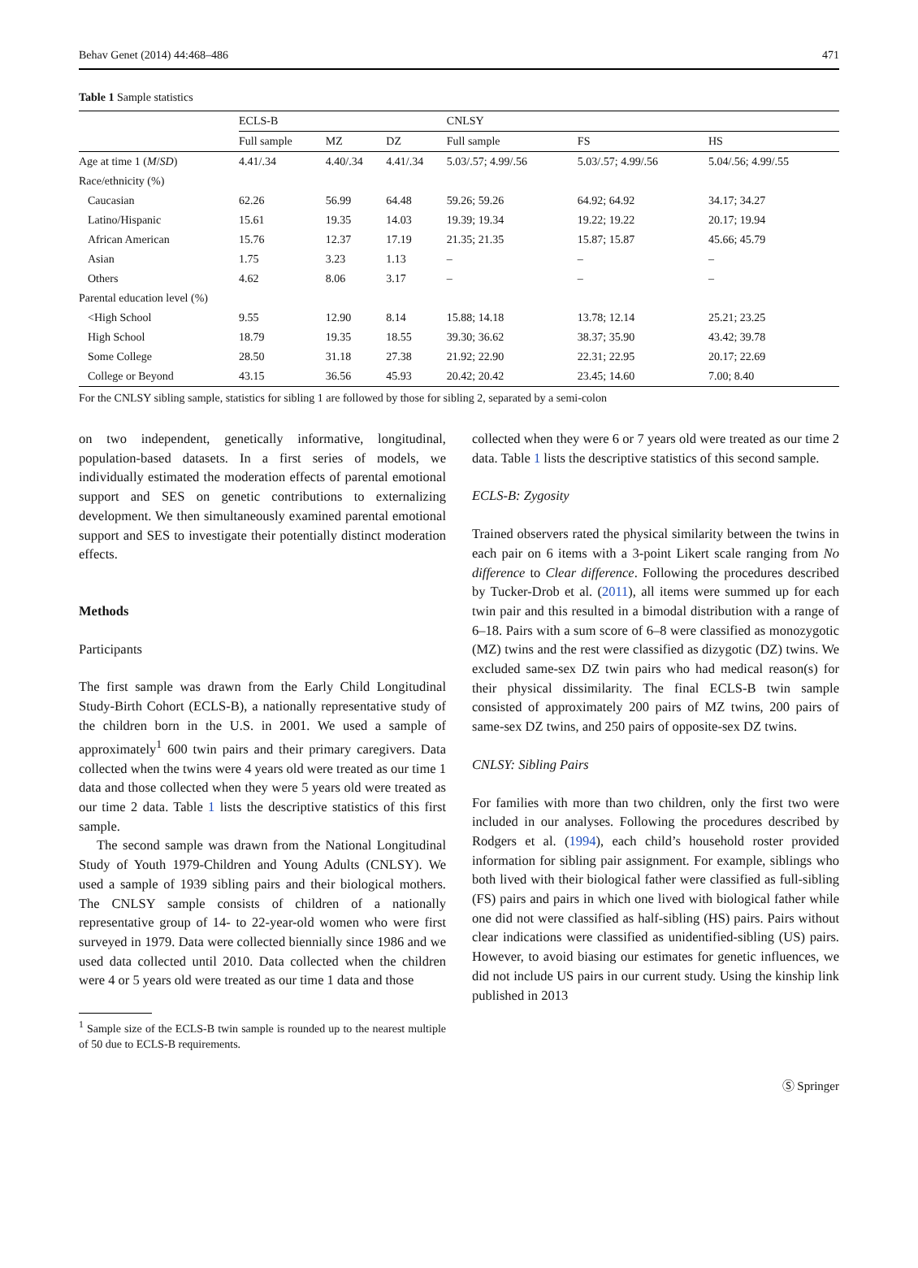Behav Genet (2014) 44:468–486 471
Table 1 Sample statistics
| | ECLS-B | | | CNLSY | | |
| --- | --- | --- | --- | --- | --- | --- |
| | Full sample | MZ | DZ | Full sample | FS | HS |
| Age at time 1 ( M / SD ) | 4.41/.34 | 4.40/.34 | 4.41/.34 | 5.03/.57; 4.99/.56 | 5.03/.57; 4.99/.56 | 5.04/.56; 4.99/.55 |
| Race/ethnicity (%) | | | | | | |
| Caucasian | 62.26 | 56.99 | 64.48 | 59.26; 59.26 | 64.92; 64.92 | 34.17; 34.27 |
| Latino/Hispanic | 15.61 | 19.35 | 14.03 | 19.39; 19.34 | 19.22; 19.22 | 20.17; 19.94 |
| African American | 15.76 | 12.37 | 17.19 | 21.35; 21.35 | 15.87; 15.87 | 45.66; 45.79 |
| Asian | 1.75 | 3.23 | 1.13 | – | – | – |
| Others | 4.62 | 8.06 | 3.17 | – | – | – |
| Parental education level (%) | | | | | | |
| <High School | 9.55 | 12.90 | 8.14 | 15.88; 14.18 | 13.78; 12.14 | 25.21; 23.25 |
| High School | 18.79 | 19.35 | 18.55 | 39.30; 36.62 | 38.37; 35.90 | 43.42; 39.78 |
| Some College | 28.50 | 31.18 | 27.38 | 21.92; 22.90 | 22.31; 22.95 | 20.17; 22.69 |
| College or Beyond | 43.15 | 36.56 | 45.93 | 20.42; 20.42 | 23.45; 14.60 | 7.00; 8.40 |
For the CNLSY sibling sample, statistics for sibling 1 are followed by those for sibling 2, separated by a semi-colon
on two independent, genetically informative, longitudinal, population-based datasets. In a first series of models, we individually estimated the moderation effects of parental emotional support and SES on genetic contributions to externalizing development. We then simultaneously examined parental emotional support and SES to investigate their potentially distinct moderation effects.
Methods
Participants
The first sample was drawn from the Early Child Longitudinal Study-Birth Cohort (ECLS-B), a nationally representative study of the children born in the U.S. in 2001. We used a sample of approximately<sup>1</sup> 600 twin pairs and their primary caregivers. Data collected when the twins were 4 years old were treated as our time 1 data and those collected when they were 5 years old were treated as our time 2 data. Table 1 lists the descriptive statistics of this first sample.
The second sample was drawn from the National Longitudinal Study of Youth 1979-Children and Young Adults (CNLSY). We used a sample of 1939 sibling pairs and their biological mothers. The CNLSY sample consists of children of a nationally representative group of 14- to 22-year-old women who were first surveyed in 1979. Data were collected biennially since 1986 and we used data collected until 2010. Data collected when the children were 4 or 5 years old were treated as our time 1 data and those
<sup>1</sup> Sample size of the ECLS-B twin sample is rounded up to the nearest multiple of 50 due to ECLS-B requirements.
collected when they were 6 or 7 years old were treated as our time 2 data. Table 1 lists the descriptive statistics of this second sample.
ECLS-B: Zygosity
Trained observers rated the physical similarity between the twins in each pair on 6 items with a 3-point Likert scale ranging from No difference to Clear difference. Following the procedures described by Tucker-Drob et al. (2011), all items were summed up for each twin pair and this resulted in a bimodal distribution with a range of 6–18. Pairs with a sum score of 6–8 were classified as monozygotic (MZ) twins and the rest were classified as dizygotic (DZ) twins. We excluded same-sex DZ twin pairs who had medical reason(s) for their physical dissimilarity. The final ECLS-B twin sample consisted of approximately 200 pairs of MZ twins, 200 pairs of same-sex DZ twins, and 250 pairs of opposite-sex DZ twins.
CNLSY: Sibling Pairs
For families with more than two children, only the first two were included in our analyses. Following the procedures described by Rodgers et al. (1994), each child’s household roster provided information for sibling pair assignment. For example, siblings who both lived with their biological father were classified as full-sibling (FS) pairs and pairs in which one lived with biological father while one did not were classified as half-sibling (HS) pairs. Pairs without clear indications were classified as unidentified-sibling (US) pairs. However, to avoid biasing our estimates for genetic influences, we did not include US pairs in our current study. Using the kinship link published in 2013
Ⓢ Springer